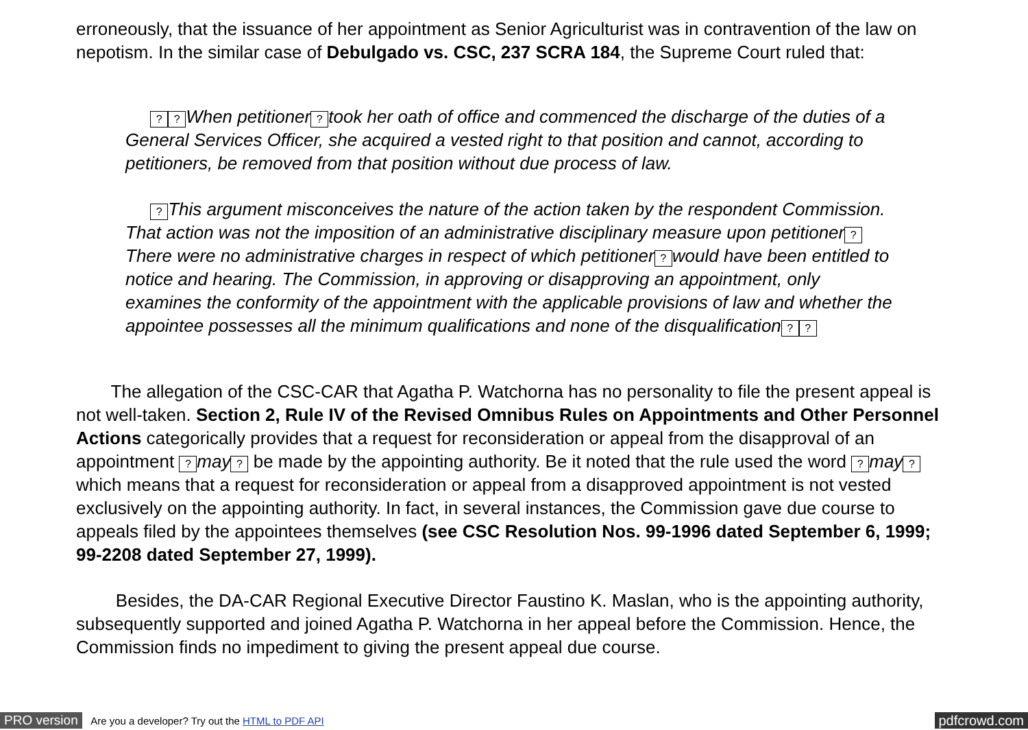erroneously, that the issuance of her appointment as Senior Agriculturist was in contravention of the law on nepotism. In the similar case of Debulgado vs. CSC, 237 SCRA 184, the Supreme Court ruled that:
?? When petitioner? took her oath of office and commenced the discharge of the duties of a General Services Officer, she acquired a vested right to that position and cannot, according to petitioners, be removed from that position without due process of law.
? This argument misconceives the nature of the action taken by the respondent Commission. That action was not the imposition of an administrative disciplinary measure upon petitioner? There were no administrative charges in respect of which petitioner? would have been entitled to notice and hearing. The Commission, in approving or disapproving an appointment, only examines the conformity of the appointment with the applicable provisions of law and whether the appointee possesses all the minimum qualifications and none of the disqualification??
The allegation of the CSC-CAR that Agatha P. Watchorna has no personality to file the present appeal is not well-taken. Section 2, Rule IV of the Revised Omnibus Rules on Appointments and Other Personnel Actions categorically provides that a request for reconsideration or appeal from the disapproval of an appointment ? may? be made by the appointing authority. Be it noted that the rule used the word ? may? which means that a request for reconsideration or appeal from a disapproved appointment is not vested exclusively on the appointing authority. In fact, in several instances, the Commission gave due course to appeals filed by the appointees themselves (see CSC Resolution Nos. 99-1996 dated September 6, 1999; 99-2208 dated September 27, 1999).
Besides, the DA-CAR Regional Executive Director Faustino K. Maslan, who is the appointing authority, subsequently supported and joined Agatha P. Watchorna in her appeal before the Commission. Hence, the Commission finds no impediment to giving the present appeal due course.
PRO version Are you a developer? Try out the HTML to PDF API pdfcrowd.com